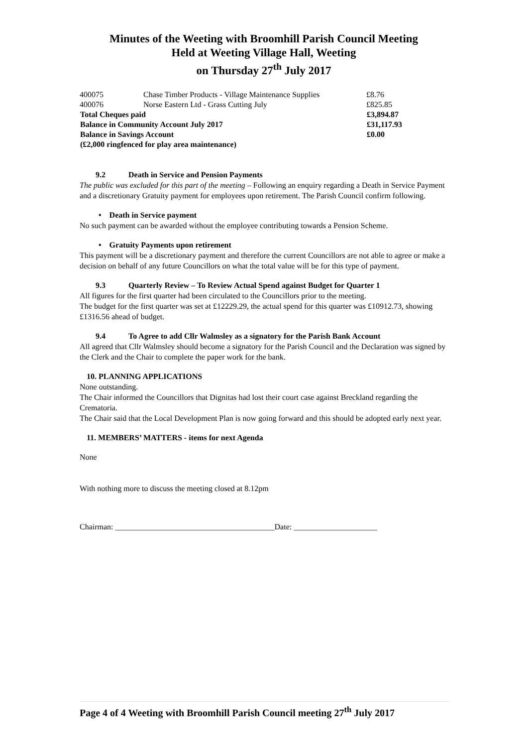Minutes of the Weeting with Broomhill Parish Council Meeting
Held at Weeting Village Hall, Weeting
on Thursday 27<sup>th</sup> July 2017
| 400075 | Chase Timber Products - Village Maintenance Supplies | £8.76 |
| 400076 | Norse Eastern Ltd - Grass Cutting July | £825.85 |
| Total Cheques paid | | £3,894.87 |
| Balance in Community Account July 2017 | | £31,117.93 |
| Balance in Savings Account | | £0.00 |
| (£2,000 ringfenced for play area maintenance) | | |
9.2 Death in Service and Pension Payments
The public was excluded for this part of the meeting – Following an enquiry regarding a Death in Service Payment and a discretionary Gratuity payment for employees upon retirement. The Parish Council confirm following.
• Death in Service payment
No such payment can be awarded without the employee contributing towards a Pension Scheme.
• Gratuity Payments upon retirement
This payment will be a discretionary payment and therefore the current Councillors are not able to agree or make a decision on behalf of any future Councillors on what the total value will be for this type of payment.
9.3 Quarterly Review – To Review Actual Spend against Budget for Quarter 1
All figures for the first quarter had been circulated to the Councillors prior to the meeting.
The budget for the first quarter was set at £12229.29, the actual spend for this quarter was £10912.73, showing £1316.56 ahead of budget.
9.4 To Agree to add Cllr Walmsley as a signatory for the Parish Bank Account
All agreed that Cllr Walmsley should become a signatory for the Parish Council and the Declaration was signed by the Clerk and the Chair to complete the paper work for the bank.
10. PLANNING APPLICATIONS
None outstanding.
The Chair informed the Councillors that Dignitas had lost their court case against Breckland regarding the Crematoria.
The Chair said that the Local Development Plan is now going forward and this should be adopted early next year.
11. MEMBERS’ MATTERS - items for next Agenda
None
With nothing more to discuss the meeting closed at 8.12pm
Chairman: ________________________________________Date: _____________________
Page 4 of 4 Weeting with Broomhill Parish Council meeting 27<sup>th</sup> July 2017